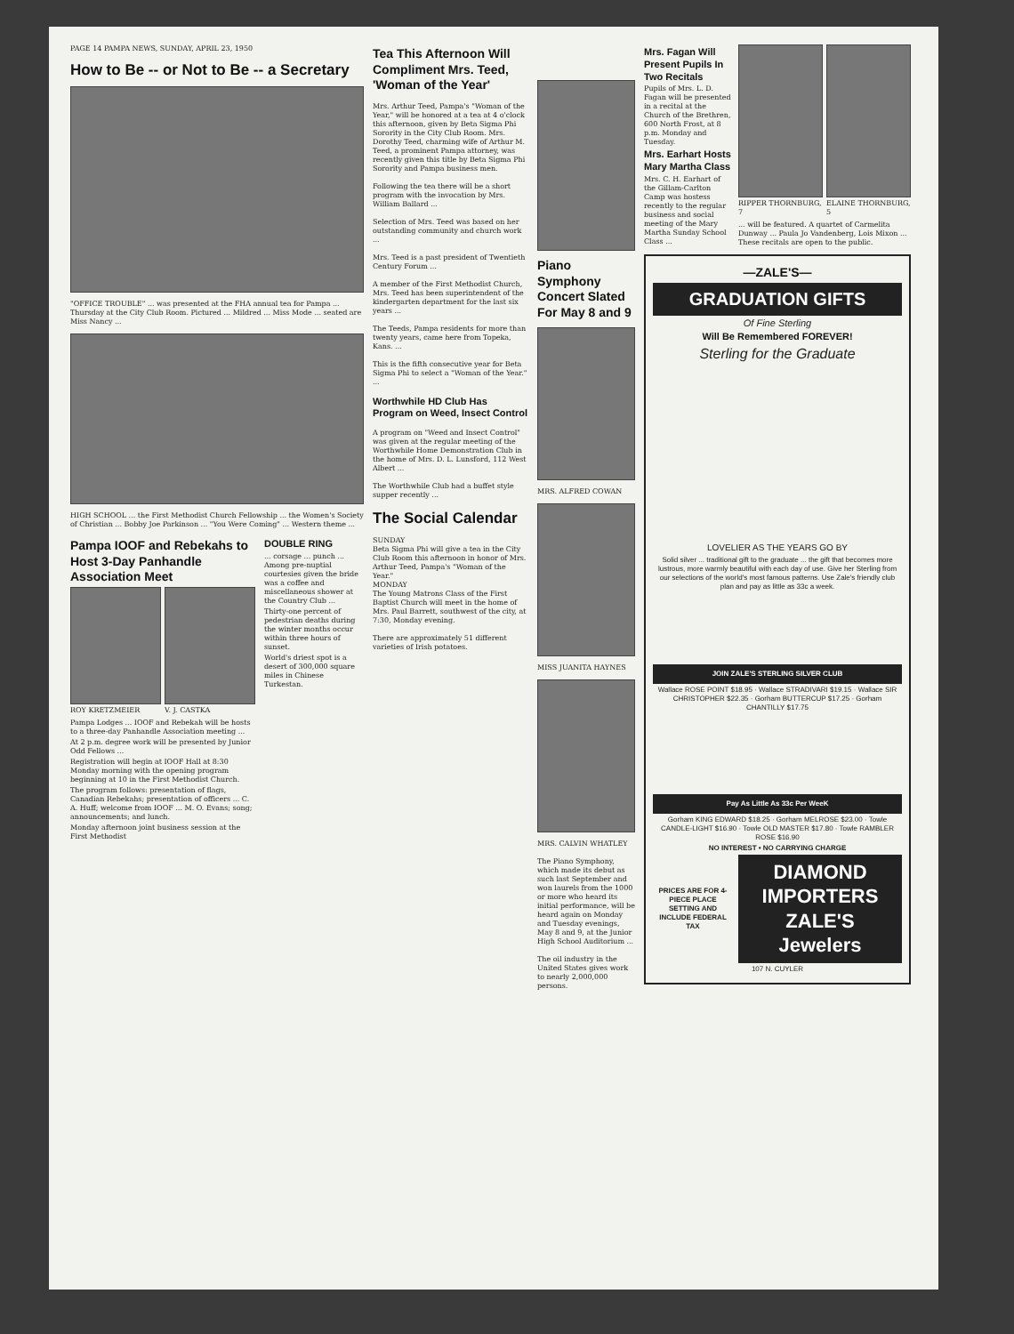PAGE 14 PAMPA NEWS, SUNDAY, APRIL 23, 1950
How to Be -- or Not to Be -- a Secretary
"OFFICE TROUBLE" ... was presented at the FHA annual tea for Pampa ... Thursday at the City Club Room. Pictured ... Mildred ... Miss Mode ... seated are Miss Nancy ...
HIGH SCHOOL ... the First Methodist Church Fellowship ... the Women's Society of Christian ... Bobby Joe Parkinson ... "You Were Coming" ... Western theme ...
Pampa IOOF and Rebekahs to Host 3-Day Panhandle Association Meet
ROY KRETZMEIER V. J. CASTKA
Pampa Lodges ... IOOF and Rebekah will be hosts to a three-day Panhandle Association meeting ...
At 2 p.m. degree work will be presented by Junior Odd Fellows ...
Registration will begin at IOOF Hall at 8:30 Monday morning with the opening program beginning at 10 in the First Methodist Church.
The program follows: presentation of flags, Canadian Rebekahs; presentation of officers ... C. A. Huff; welcome from IOOF ... M. O. Evans; song; announcements; and lunch.
Monday afternoon joint business session at the First Methodist
DOUBLE RING
... corsage ... punch ... Among pre-nuptial courtesies given the bride was a coffee and miscellaneous shower at the Country Club ...
Thirty-one percent of pedestrian deaths during the winter months occur within three hours of sunset.
World's driest spot is a desert of 300,000 square miles in Chinese Turkestan.
Tea This Afternoon Will Compliment Mrs. Teed, 'Woman of the Year'
Mrs. Arthur Teed, Pampa's "Woman of the Year," will be honored at a tea at 4 o'clock this afternoon, given by Beta Sigma Phi Sorority in the City Club Room. Mrs. Dorothy Teed, charming wife of Arthur M. Teed, a prominent Pampa attorney, was recently given this title by Beta Sigma Phi Sorority and Pampa business men.
Following the tea there will be a short program with the invocation by Mrs. William Ballard ...
Selection of Mrs. Teed was based on her outstanding community and church work ...
Mrs. Teed is a past president of Twentieth Century Forum ...
A member of the First Methodist Church, Mrs. Teed has been superintendent of the kindergarten department for the last six years ...
The Teeds, Pampa residents for more than twenty years, came here from Topeka, Kans. ...
This is the fifth consecutive year for Beta Sigma Phi to select a "Woman of the Year." ...
Worthwhile HD Club Has Program on Weed, Insect Control
A program on "Weed and Insect Control" was given at the regular meeting of the Worthwhile Home Demonstration Club in the home of Mrs. D. L. Lunsford, 112 West Albert ...
The Worthwhile Club had a buffet style supper recently ...
The Social Calendar
SUNDAY
Beta Sigma Phi will give a tea in the City Club Room this afternoon in honor of Mrs. Arthur Teed, Pampa's "Woman of the Year."
MONDAY
The Young Matrons Class of the First Baptist Church will meet in the home of Mrs. Paul Barrett, southwest of the city, at 7:30, Monday evening.
There are approximately 51 different varieties of Irish potatoes.
Piano Symphony Concert Slated For May 8 and 9
MRS. ALFRED COWAN
MISS JUANITA HAYNES
MRS. CALVIN WHATLEY
The Piano Symphony, which made its debut as such last September and won laurels from the 1000 or more who heard its initial performance, will be heard again on Monday and Tuesday evenings, May 8 and 9, at the Junior High School Auditorium ...
The oil industry in the United States gives work to nearly 2,000,000 persons.
Mrs. Fagan Will Present Pupils In Two Recitals
Pupils of Mrs. L. D. Fagan will be presented in a recital at the Church of the Brethren, 600 North Frost, at 8 p.m. Monday and Tuesday.
Mrs. Earhart Hosts Mary Martha Class
Mrs. C. H. Earhart of the Gillam-Carlton Camp was hostess recently to the regular business and social meeting of the Mary Martha Sunday School Class ...
RIPPER THORNBURG, 7 ELAINE THORNBURG, 5
... will be featured. A quartet of Carmelita Dunway ... Paula Jo Vandenberg, Lois Mixon ... These recitals are open to the public.
—ZALE'S—
GRADUATION GIFTS
Of Fine Sterling
Will Be Remembered FOREVER!
Sterling for the Graduate
LOVELIER AS THE YEARS GO BY
Solid silver ... traditional gift to the graduate ... the gift that becomes more lustrous, more warmly beautiful with each day of use. Give her Sterling from our selections of the world's most famous patterns. Use Zale's friendly club plan and pay as little as 33c a week.
JOIN ZALE'S STERLING SILVER CLUB
Wallace ROSE POINT $18.95 · Wallace STRADIVARI $19.15 · Wallace SIR CHRISTOPHER $22.35 · Gorham BUTTERCUP $17.25 · Gorham CHANTILLY $17.75
Pay As Little As 33c Per WeeK
Gorham KING EDWARD $18.25 · Gorham MELROSE $23.00 · Towle CANDLE-LIGHT $16.90 · Towle OLD MASTER $17.80 · Towle RAMBLER ROSE $16.90
NO INTEREST • NO CARRYING CHARGE
PRICES ARE FOR 4-PIECE PLACE SETTING AND INCLUDE FEDERAL TAX
DIAMOND IMPORTERS
ZALE'S Jewelers
107 N. CUYLER